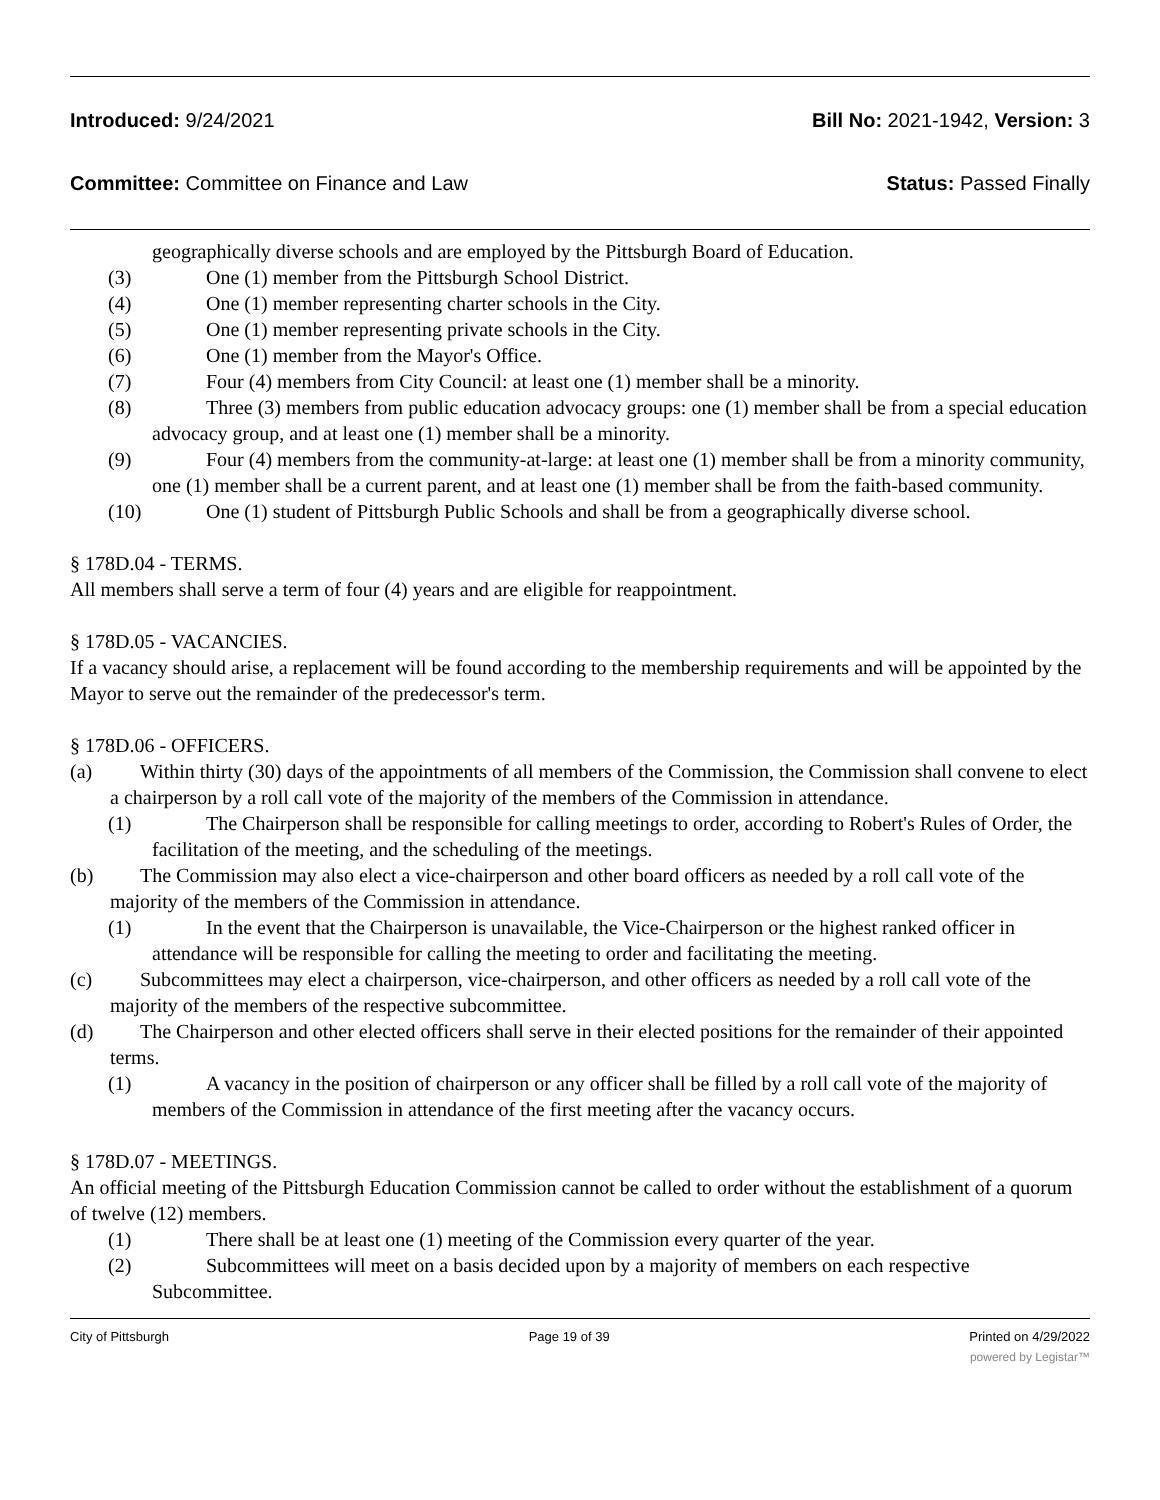Introduced: 9/24/2021 Bill No: 2021-1942, Version: 3
Committee: Committee on Finance and Law
Status: Passed Finally
geographically diverse schools and are employed by the Pittsburgh Board of Education.
(3) One (1) member from the Pittsburgh School District.
(4) One (1) member representing charter schools in the City.
(5) One (1) member representing private schools in the City.
(6) One (1) member from the Mayor's Office.
(7) Four (4) members from City Council: at least one (1) member shall be a minority.
(8) Three (3) members from public education advocacy groups: one (1) member shall be from a special education advocacy group, and at least one (1) member shall be a minority.
(9) Four (4) members from the community-at-large: at least one (1) member shall be from a minority community, one (1) member shall be a current parent, and at least one (1) member shall be from the faith-based community.
(10) One (1) student of Pittsburgh Public Schools and shall be from a geographically diverse school.
§ 178D.04 - TERMS.
All members shall serve a term of four (4) years and are eligible for reappointment.
§ 178D.05 - VACANCIES.
If a vacancy should arise, a replacement will be found according to the membership requirements and will be appointed by the Mayor to serve out the remainder of the predecessor's term.
§ 178D.06 - OFFICERS.
(a) Within thirty (30) days of the appointments of all members of the Commission, the Commission shall convene to elect a chairperson by a roll call vote of the majority of the members of the Commission in attendance.
(1) The Chairperson shall be responsible for calling meetings to order, according to Robert's Rules of Order, the facilitation of the meeting, and the scheduling of the meetings.
(b) The Commission may also elect a vice-chairperson and other board officers as needed by a roll call vote of the majority of the members of the Commission in attendance.
(1) In the event that the Chairperson is unavailable, the Vice-Chairperson or the highest ranked officer in attendance will be responsible for calling the meeting to order and facilitating the meeting.
(c) Subcommittees may elect a chairperson, vice-chairperson, and other officers as needed by a roll call vote of the majority of the members of the respective subcommittee.
(d) The Chairperson and other elected officers shall serve in their elected positions for the remainder of their appointed terms.
(1) A vacancy in the position of chairperson or any officer shall be filled by a roll call vote of the majority of members of the Commission in attendance of the first meeting after the vacancy occurs.
§ 178D.07 - MEETINGS.
An official meeting of the Pittsburgh Education Commission cannot be called to order without the establishment of a quorum of twelve (12) members.
(1) There shall be at least one (1) meeting of the Commission every quarter of the year.
(2) Subcommittees will meet on a basis decided upon by a majority of members on each respective Subcommittee.
City of Pittsburgh Page 19 of 39 Printed on 4/29/2022
powered by Legistar™